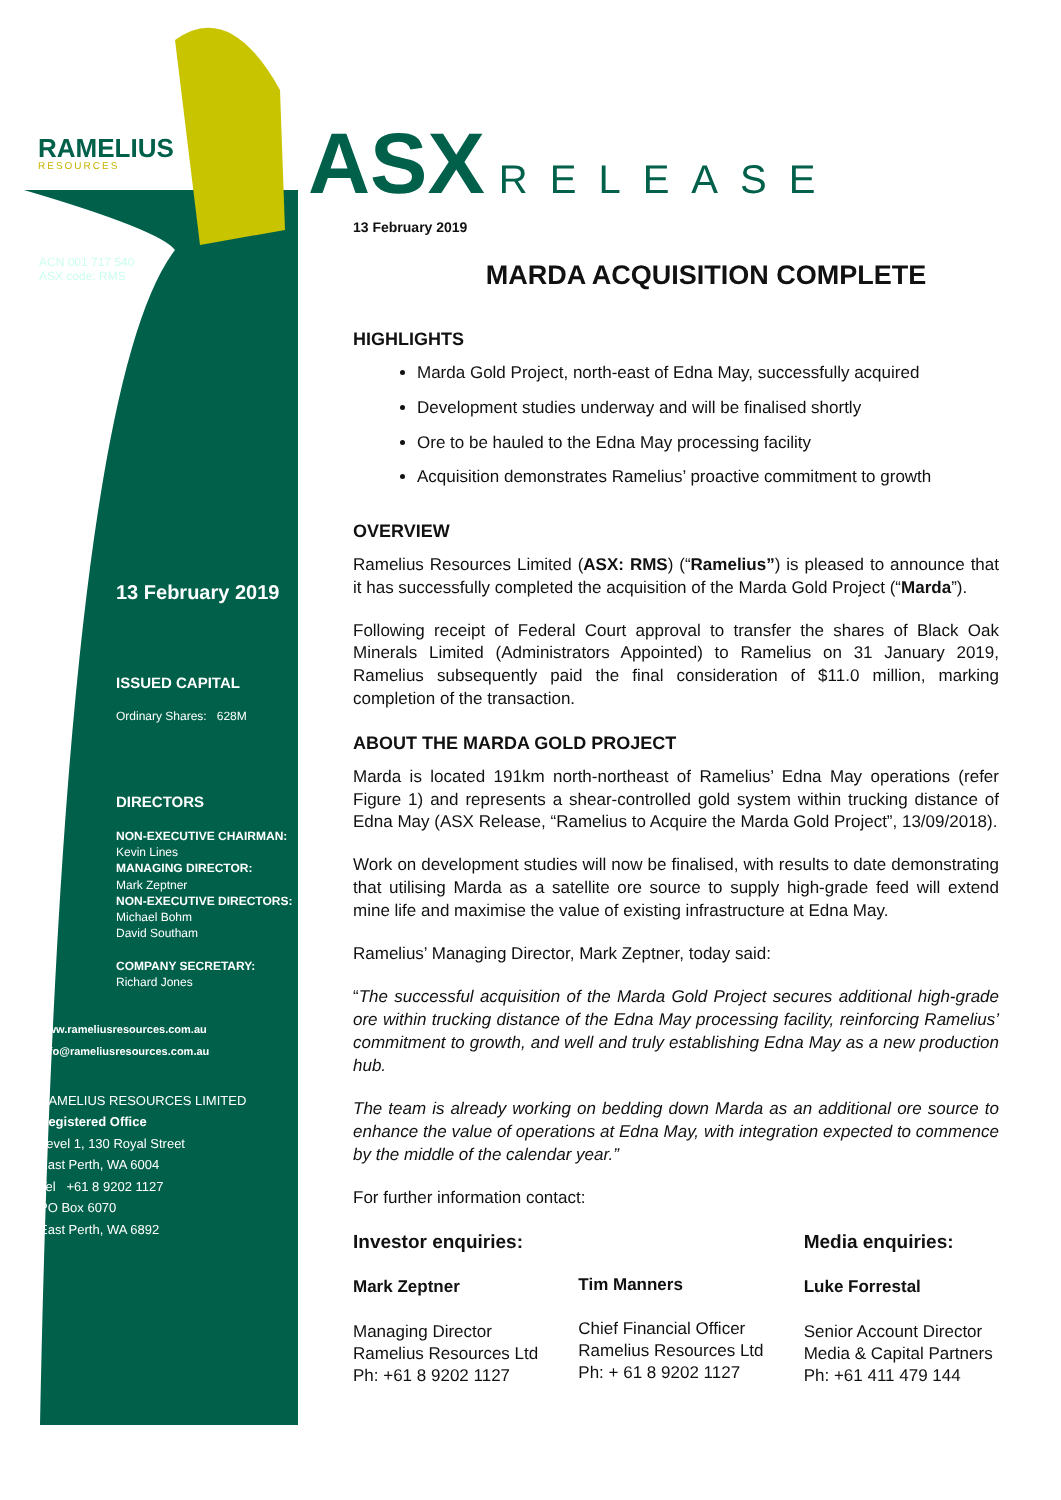RAMELIUS
RESOURCES
ACN 001 717 540
ASX code: RMS
13 February 2019
ISSUED CAPITAL
Ordinary Shares: 628M
DIRECTORS
NON-EXECUTIVE CHAIRMAN:
Kevin Lines
MANAGING DIRECTOR:
Mark Zeptner
NON-EXECUTIVE DIRECTORS:
Michael Bohm
David Southam
COMPANY SECRETARY:
Richard Jones
www.rameliusresources.com.au
info@rameliusresources.com.au
RAMELIUS RESOURCES LIMITED
Registered Office
Level 1, 130 Royal Street
East Perth, WA 6004
Tel +61 8 9202 1127
PO Box 6070
East Perth, WA 6892
ASX RELEASE
13 February 2019
MARDA ACQUISITION COMPLETE
HIGHLIGHTS
Marda Gold Project, north-east of Edna May, successfully acquired
Development studies underway and will be finalised shortly
Ore to be hauled to the Edna May processing facility
Acquisition demonstrates Ramelius’ proactive commitment to growth
OVERVIEW
Ramelius Resources Limited (ASX: RMS) (“Ramelius”) is pleased to announce that it has successfully completed the acquisition of the Marda Gold Project (“Marda”).
Following receipt of Federal Court approval to transfer the shares of Black Oak Minerals Limited (Administrators Appointed) to Ramelius on 31 January 2019, Ramelius subsequently paid the final consideration of $11.0 million, marking completion of the transaction.
ABOUT THE MARDA GOLD PROJECT
Marda is located 191km north-northeast of Ramelius’ Edna May operations (refer Figure 1) and represents a shear-controlled gold system within trucking distance of Edna May (ASX Release, “Ramelius to Acquire the Marda Gold Project”, 13/09/2018).
Work on development studies will now be finalised, with results to date demonstrating that utilising Marda as a satellite ore source to supply high-grade feed will extend mine life and maximise the value of existing infrastructure at Edna May.
Ramelius’ Managing Director, Mark Zeptner, today said:
“The successful acquisition of the Marda Gold Project secures additional high-grade ore within trucking distance of the Edna May processing facility, reinforcing Ramelius’ commitment to growth, and well and truly establishing Edna May as a new production hub.
The team is already working on bedding down Marda as an additional ore source to enhance the value of operations at Edna May, with integration expected to commence by the middle of the calendar year.”
For further information contact:
Investor enquiries:
Mark Zeptner
Managing Director
Ramelius Resources Ltd
Ph: +61 8 9202 1127
Tim Manners
Chief Financial Officer
Ramelius Resources Ltd
Ph: + 61 8 9202 1127
Media enquiries:
Luke Forrestal
Senior Account Director
Media & Capital Partners
Ph: +61 411 479 144